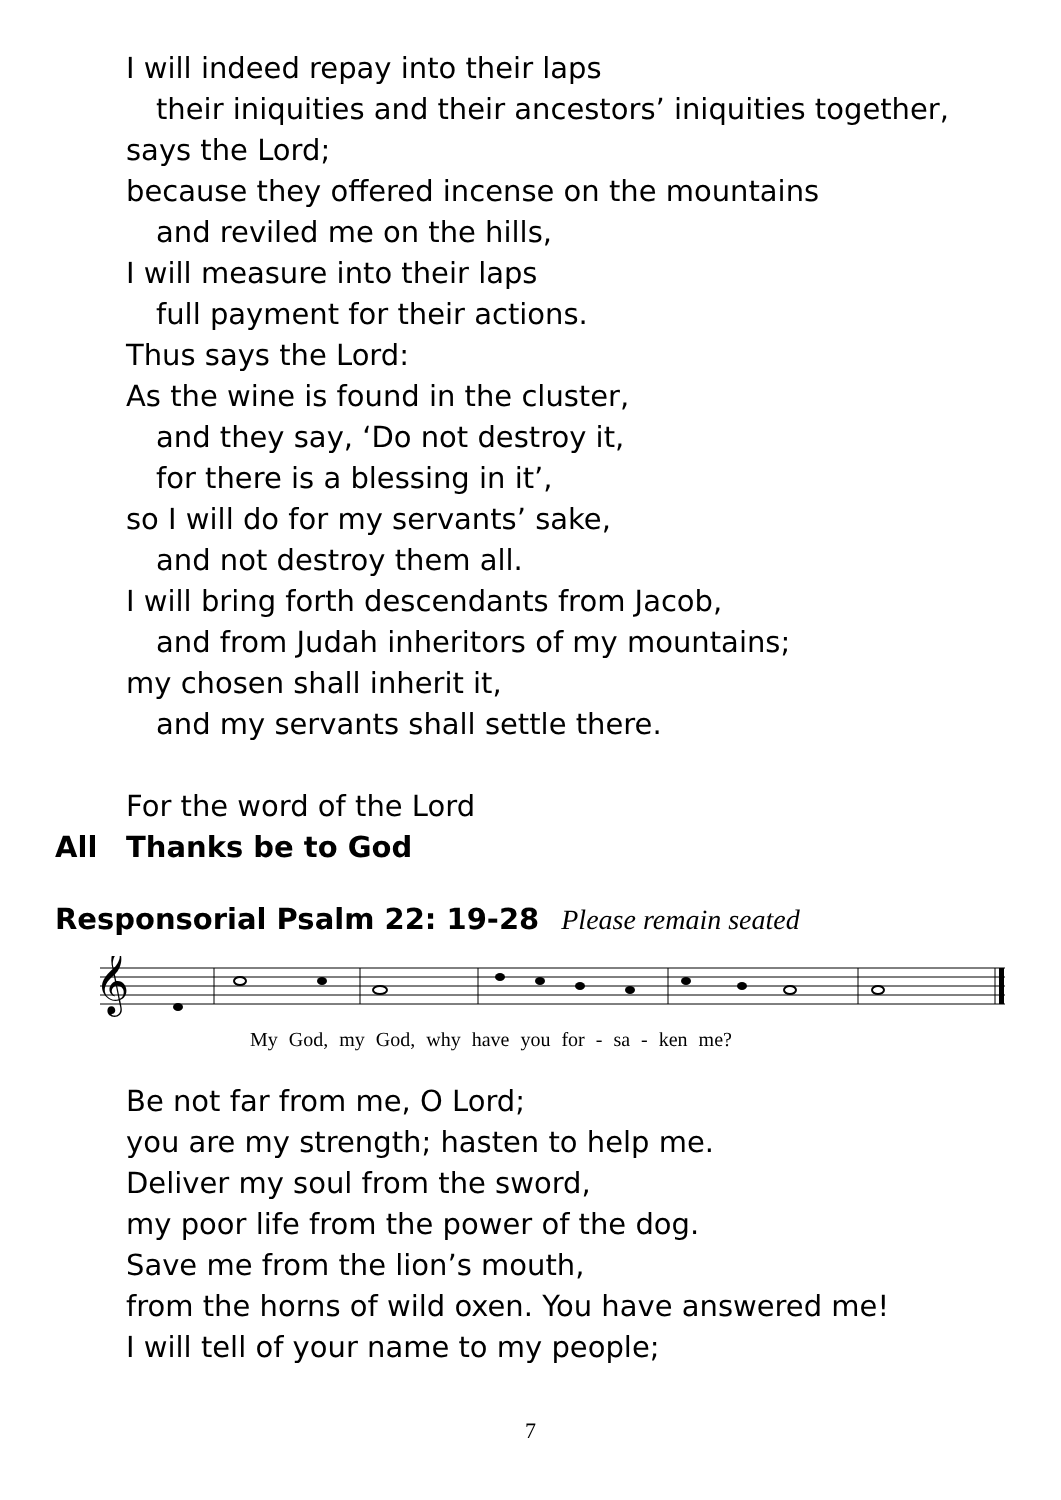I will indeed repay into their laps
their iniquities and their ancestors’ iniquities together,
says the Lord;
because they offered incense on the mountains
and reviled me on the hills,
I will measure into their laps
full payment for their actions.
Thus says the Lord:
As the wine is found in the cluster,
and they say, ‘Do not destroy it,
for there is a blessing in it’,
so I will do for my servants’ sake,
and not destroy them all.
I will bring forth descendants from Jacob,
and from Judah inheritors of my mountains;
my chosen shall inherit it,
and my servants shall settle there.
For the word of the Lord
All Thanks be to God
Responsorial Psalm 22: 19-28 Please remain seated
𝄞
My God, my God, why have you for - sa - ken me?
Be not far from me, O Lord;
you are my strength; hasten to help me.
Deliver my soul from the sword,
my poor life from the power of the dog.
Save me from the lion’s mouth,
from the horns of wild oxen. You have answered me!
I will tell of your name to my people;
7